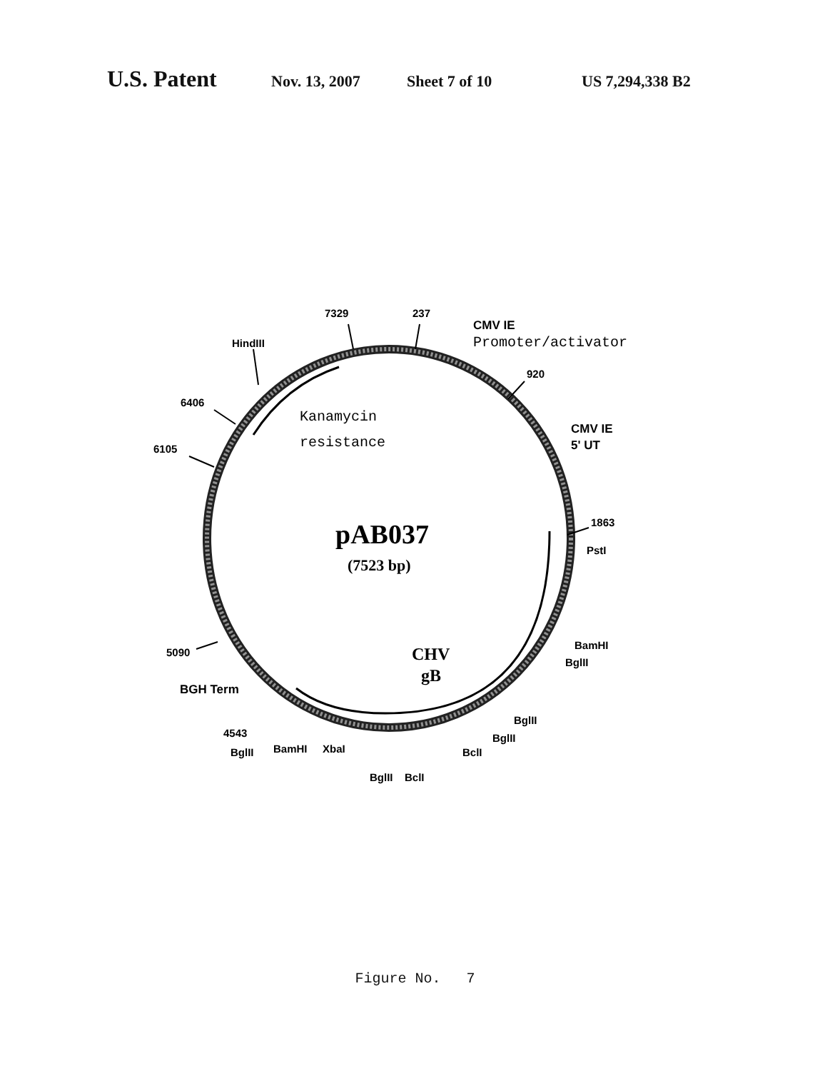U.S. Patent Nov. 13, 2007 Sheet 7 of 10 US 7,294,338 B2
7329
237
HindIII
6406
6105
CMV IE
Promoter/activator
920
Kanamycin
resistance
CMV IE
5' UT
pAB037
(7523 bp)
1863
PstI
BamHI
BglII
5090
CHV
gB
BGH Term
BglII
BglII
BclI
4543
BglII
BamHI
XbaI
BglII
BclI
Figure No. 7